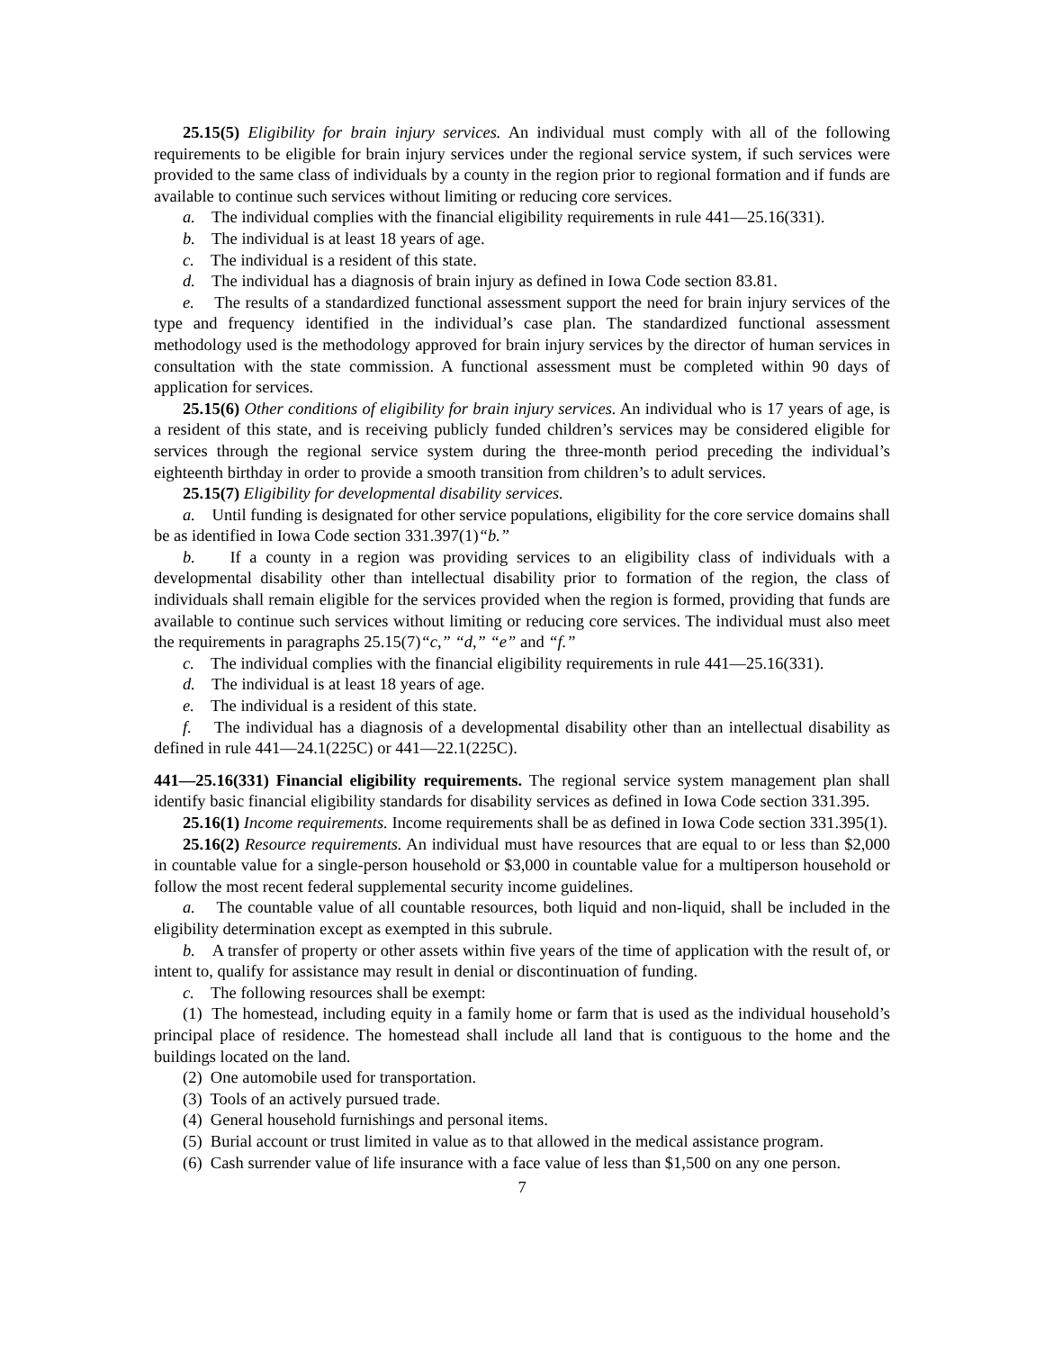25.15(5) Eligibility for brain injury services. An individual must comply with all of the following requirements to be eligible for brain injury services under the regional service system, if such services were provided to the same class of individuals by a county in the region prior to regional formation and if funds are available to continue such services without limiting or reducing core services.
a. The individual complies with the financial eligibility requirements in rule 441—25.16(331).
b. The individual is at least 18 years of age.
c. The individual is a resident of this state.
d. The individual has a diagnosis of brain injury as defined in Iowa Code section 83.81.
e. The results of a standardized functional assessment support the need for brain injury services of the type and frequency identified in the individual’s case plan. The standardized functional assessment methodology used is the methodology approved for brain injury services by the director of human services in consultation with the state commission. A functional assessment must be completed within 90 days of application for services.
25.15(6) Other conditions of eligibility for brain injury services. An individual who is 17 years of age, is a resident of this state, and is receiving publicly funded children’s services may be considered eligible for services through the regional service system during the three-month period preceding the individual’s eighteenth birthday in order to provide a smooth transition from children’s to adult services.
25.15(7) Eligibility for developmental disability services.
a. Until funding is designated for other service populations, eligibility for the core service domains shall be as identified in Iowa Code section 331.397(1)“b.”
b. If a county in a region was providing services to an eligibility class of individuals with a developmental disability other than intellectual disability prior to formation of the region, the class of individuals shall remain eligible for the services provided when the region is formed, providing that funds are available to continue such services without limiting or reducing core services. The individual must also meet the requirements in paragraphs 25.15(7)“c,” “d,” “e” and “f.”
c. The individual complies with the financial eligibility requirements in rule 441—25.16(331).
d. The individual is at least 18 years of age.
e. The individual is a resident of this state.
f. The individual has a diagnosis of a developmental disability other than an intellectual disability as defined in rule 441—24.1(225C) or 441—22.1(225C).
441—25.16(331) Financial eligibility requirements. The regional service system management plan shall identify basic financial eligibility standards for disability services as defined in Iowa Code section 331.395.
25.16(1) Income requirements. Income requirements shall be as defined in Iowa Code section 331.395(1).
25.16(2) Resource requirements. An individual must have resources that are equal to or less than $2,000 in countable value for a single-person household or $3,000 in countable value for a multiperson household or follow the most recent federal supplemental security income guidelines.
a. The countable value of all countable resources, both liquid and non-liquid, shall be included in the eligibility determination except as exempted in this subrule.
b. A transfer of property or other assets within five years of the time of application with the result of, or intent to, qualify for assistance may result in denial or discontinuation of funding.
c. The following resources shall be exempt:
(1) The homestead, including equity in a family home or farm that is used as the individual household’s principal place of residence. The homestead shall include all land that is contiguous to the home and the buildings located on the land.
(2) One automobile used for transportation.
(3) Tools of an actively pursued trade.
(4) General household furnishings and personal items.
(5) Burial account or trust limited in value as to that allowed in the medical assistance program.
(6) Cash surrender value of life insurance with a face value of less than $1,500 on any one person.
7